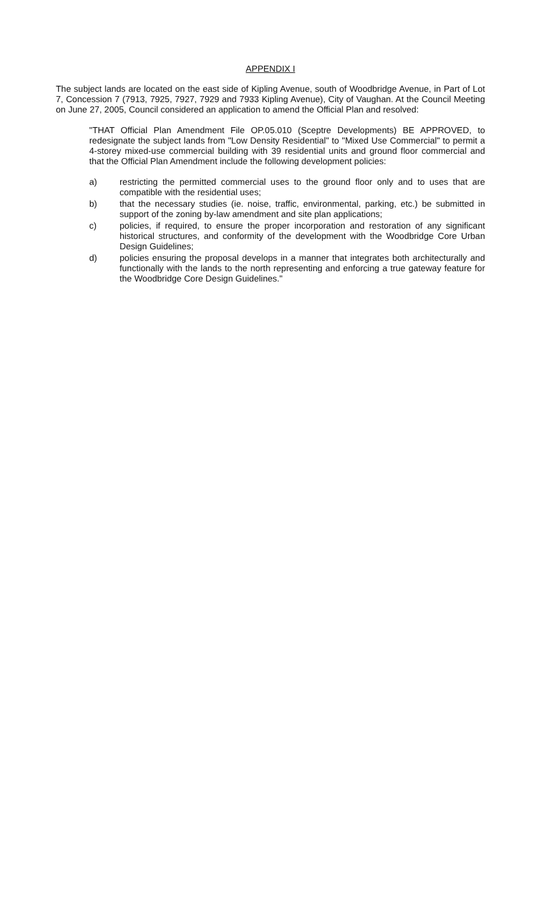APPENDIX I
The subject lands are located on the east side of Kipling Avenue, south of Woodbridge Avenue, in Part of Lot 7, Concession 7 (7913, 7925, 7927, 7929 and 7933 Kipling Avenue), City of Vaughan. At the Council Meeting on June 27, 2005, Council considered an application to amend the Official Plan and resolved:
"THAT Official Plan Amendment File OP.05.010 (Sceptre Developments) BE APPROVED, to redesignate the subject lands from "Low Density Residential" to "Mixed Use Commercial" to permit a 4-storey mixed-use commercial building with 39 residential units and ground floor commercial and that the Official Plan Amendment include the following development policies:
a) restricting the permitted commercial uses to the ground floor only and to uses that are compatible with the residential uses;
b) that the necessary studies (ie. noise, traffic, environmental, parking, etc.) be submitted in support of the zoning by-law amendment and site plan applications;
c) policies, if required, to ensure the proper incorporation and restoration of any significant historical structures, and conformity of the development with the Woodbridge Core Urban Design Guidelines;
d) policies ensuring the proposal develops in a manner that integrates both architecturally and functionally with the lands to the north representing and enforcing a true gateway feature for the Woodbridge Core Design Guidelines."